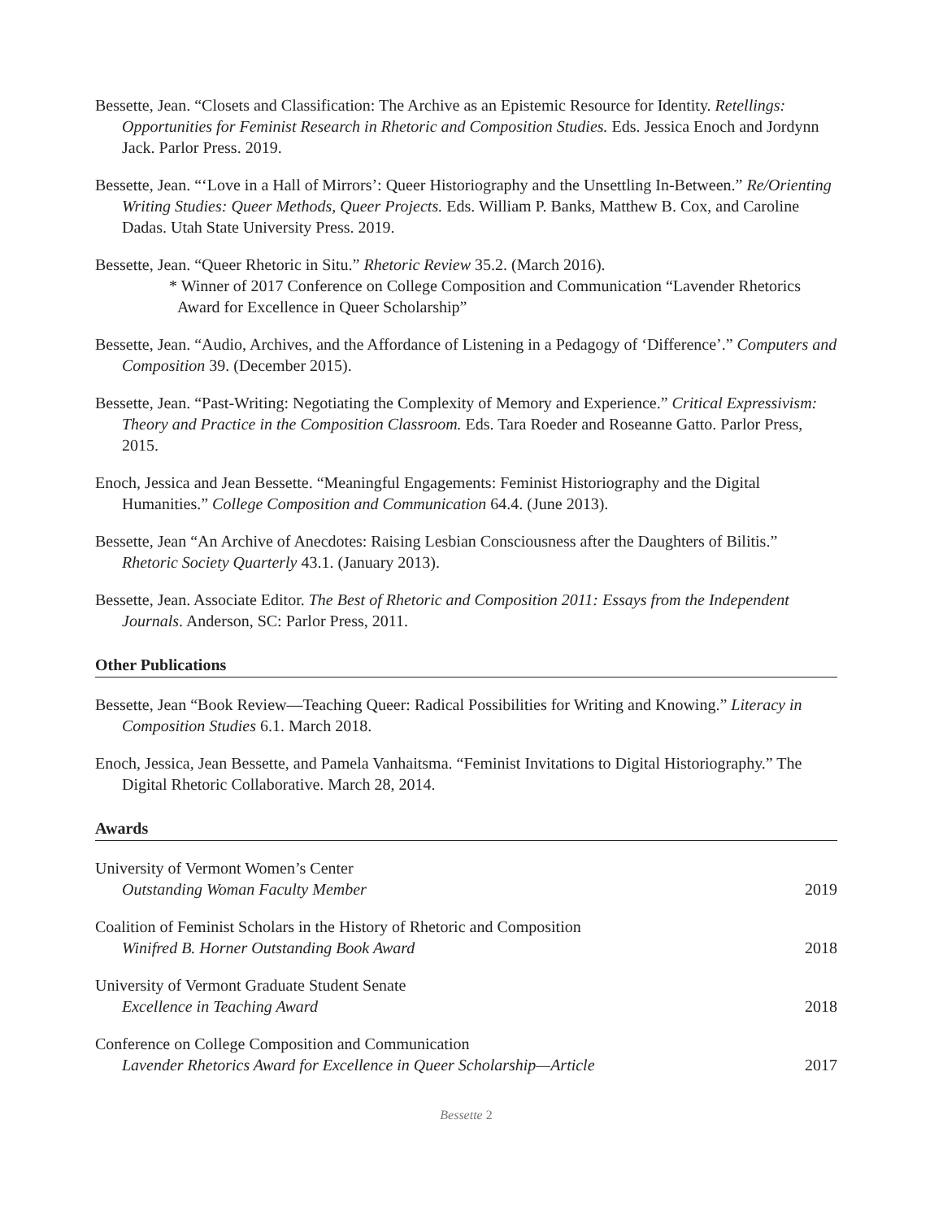Bessette, Jean. “Closets and Classification: The Archive as an Epistemic Resource for Identity. Retellings: Opportunities for Feminist Research in Rhetoric and Composition Studies. Eds. Jessica Enoch and Jordynn Jack. Parlor Press. 2019.
Bessette, Jean. “‘Love in a Hall of Mirrors’: Queer Historiography and the Unsettling In-Between.” Re/Orienting Writing Studies: Queer Methods, Queer Projects. Eds. William P. Banks, Matthew B. Cox, and Caroline Dadas. Utah State University Press. 2019.
Bessette, Jean. “Queer Rhetoric in Situ.” Rhetoric Review 35.2. (March 2016).
* Winner of 2017 Conference on College Composition and Communication “Lavender Rhetorics Award for Excellence in Queer Scholarship”
Bessette, Jean. “Audio, Archives, and the Affordance of Listening in a Pedagogy of ‘Difference’.” Computers and Composition 39. (December 2015).
Bessette, Jean. “Past-Writing: Negotiating the Complexity of Memory and Experience.” Critical Expressivism: Theory and Practice in the Composition Classroom. Eds. Tara Roeder and Roseanne Gatto. Parlor Press, 2015.
Enoch, Jessica and Jean Bessette. “Meaningful Engagements: Feminist Historiography and the Digital Humanities.” College Composition and Communication 64.4. (June 2013).
Bessette, Jean “An Archive of Anecdotes: Raising Lesbian Consciousness after the Daughters of Bilitis.” Rhetoric Society Quarterly 43.1. (January 2013).
Bessette, Jean. Associate Editor. The Best of Rhetoric and Composition 2011: Essays from the Independent Journals. Anderson, SC: Parlor Press, 2011.
Other Publications
Bessette, Jean “Book Review—Teaching Queer: Radical Possibilities for Writing and Knowing.” Literacy in Composition Studies 6.1. March 2018.
Enoch, Jessica, Jean Bessette, and Pamela Vanhaitsma. “Feminist Invitations to Digital Historiography.” The Digital Rhetoric Collaborative. March 28, 2014.
Awards
University of Vermont Women’s Center
Outstanding Woman Faculty Member
2019
Coalition of Feminist Scholars in the History of Rhetoric and Composition
Winifred B. Horner Outstanding Book Award
2018
University of Vermont Graduate Student Senate
Excellence in Teaching Award
2018
Conference on College Composition and Communication
Lavender Rhetorics Award for Excellence in Queer Scholarship—Article
2017
Bessette 2